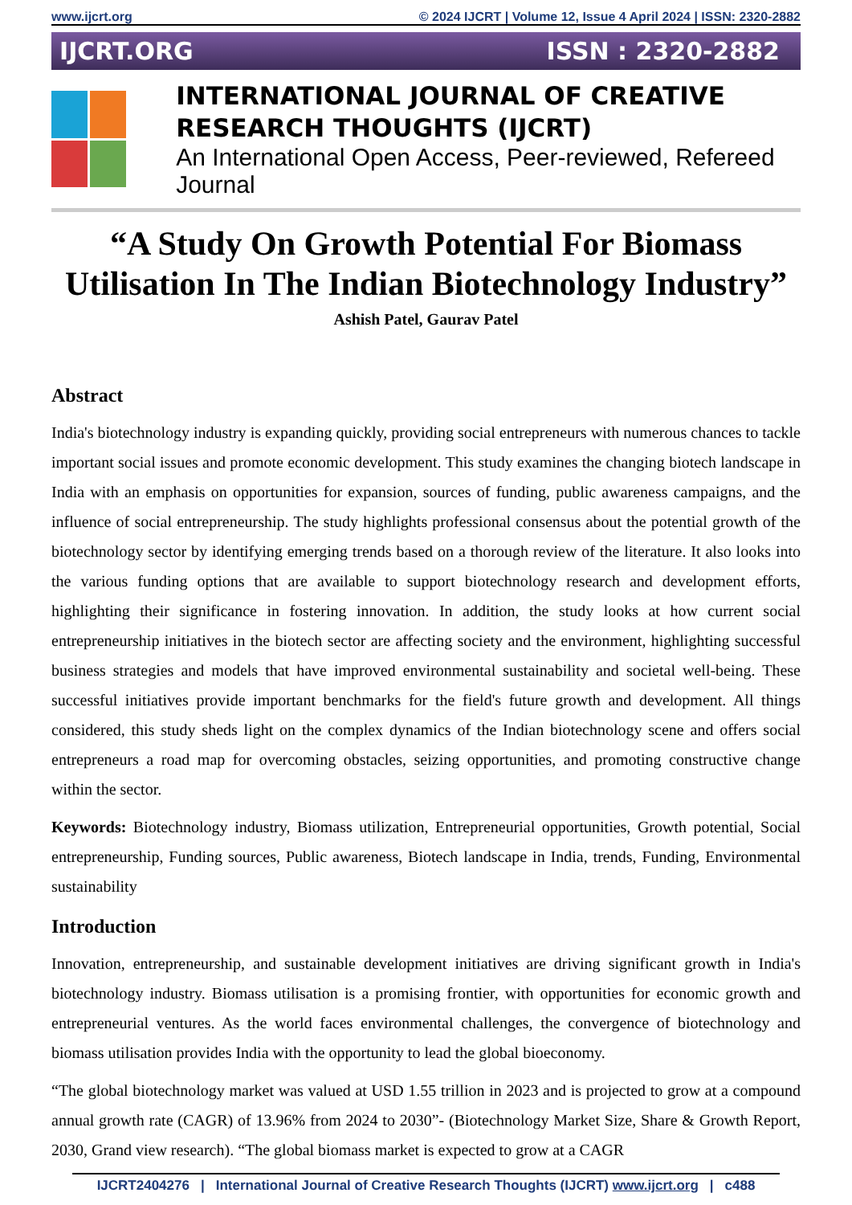www.ijcrt.org © 2024 IJCRT | Volume 12, Issue 4 April 2024 | ISSN: 2320-2882
IJCRT.ORG ISSN : 2320-2882
INTERNATIONAL JOURNAL OF CREATIVE
RESEARCH THOUGHTS (IJCRT)
An International Open Access, Peer-reviewed, Refereed Journal
“A Study On Growth Potential For Biomass Utilisation In The Indian Biotechnology Industry”
Ashish Patel, Gaurav Patel
Abstract
India's biotechnology industry is expanding quickly, providing social entrepreneurs with numerous chances to tackle important social issues and promote economic development. This study examines the changing biotech landscape in India with an emphasis on opportunities for expansion, sources of funding, public awareness campaigns, and the influence of social entrepreneurship. The study highlights professional consensus about the potential growth of the biotechnology sector by identifying emerging trends based on a thorough review of the literature. It also looks into the various funding options that are available to support biotechnology research and development efforts, highlighting their significance in fostering innovation. In addition, the study looks at how current social entrepreneurship initiatives in the biotech sector are affecting society and the environment, highlighting successful business strategies and models that have improved environmental sustainability and societal well-being. These successful initiatives provide important benchmarks for the field's future growth and development. All things considered, this study sheds light on the complex dynamics of the Indian biotechnology scene and offers social entrepreneurs a road map for overcoming obstacles, seizing opportunities, and promoting constructive change within the sector.
Keywords: Biotechnology industry, Biomass utilization, Entrepreneurial opportunities, Growth potential, Social entrepreneurship, Funding sources, Public awareness, Biotech landscape in India, trends, Funding, Environmental sustainability
Introduction
Innovation, entrepreneurship, and sustainable development initiatives are driving significant growth in India's biotechnology industry. Biomass utilisation is a promising frontier, with opportunities for economic growth and entrepreneurial ventures. As the world faces environmental challenges, the convergence of biotechnology and biomass utilisation provides India with the opportunity to lead the global bioeconomy.
“The global biotechnology market was valued at USD 1.55 trillion in 2023 and is projected to grow at a compound annual growth rate (CAGR) of 13.96% from 2024 to 2030”- (Biotechnology Market Size, Share & Growth Report, 2030, Grand view research). “The global biomass market is expected to grow at a CAGR
IJCRT2404276 | International Journal of Creative Research Thoughts (IJCRT) www.ijcrt.org | c488